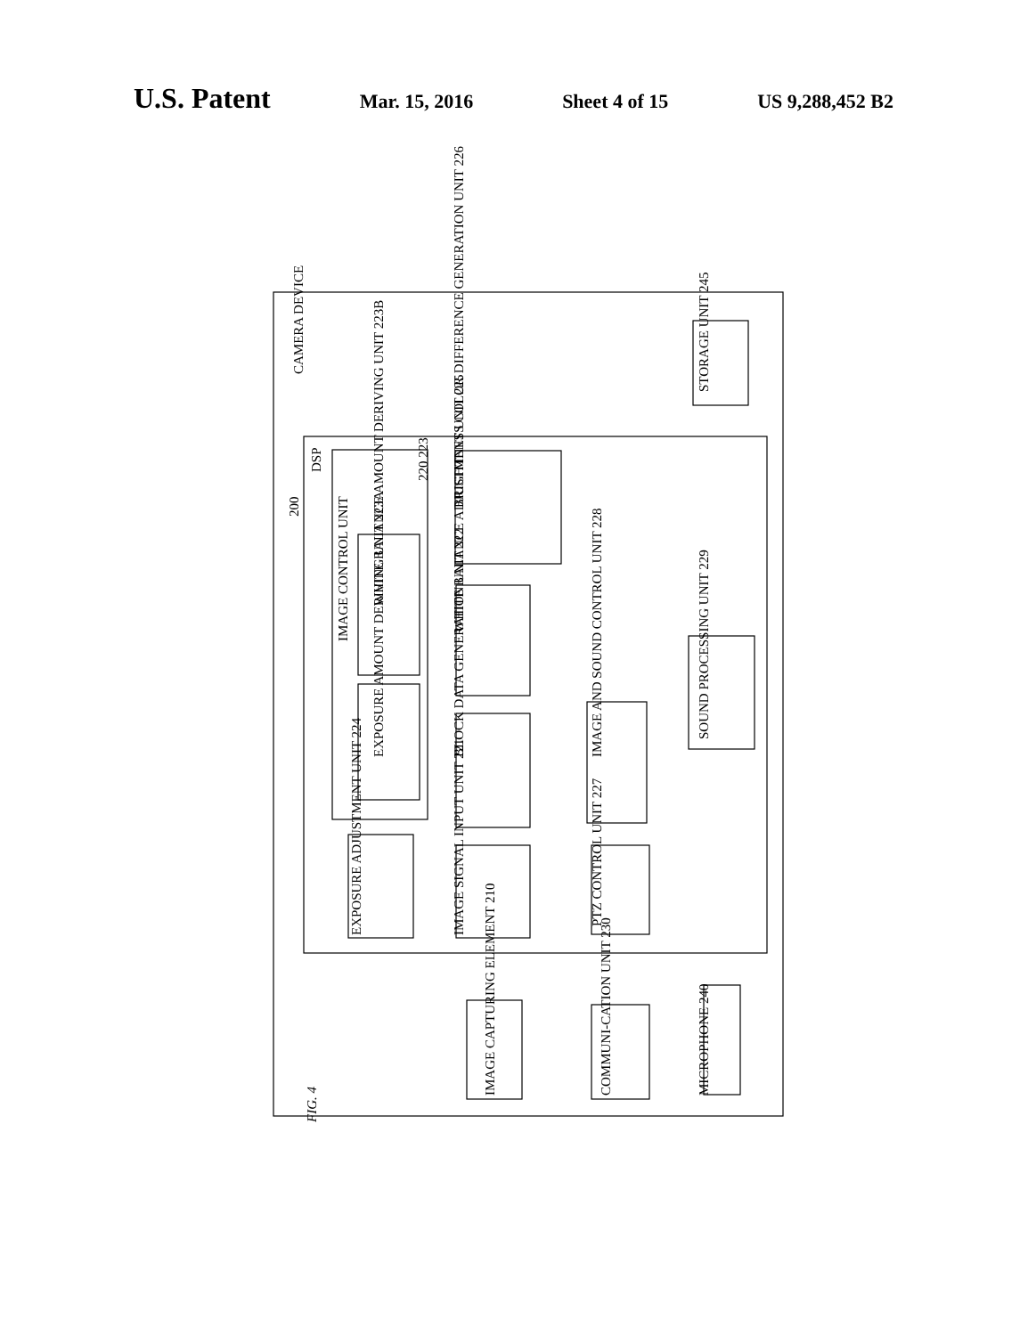U.S. Patent Mar. 15, 2016 Sheet 4 of 15 US 9,288,452 B2
FIG. 4
200
CAMERA DEVICE
DSP
IMAGE CONTROL UNIT
EXPOSURE AMOUNT DERIVING UNIT 223A
WHITE BALANCE AMOUNT DERIVING UNIT 223B
EXPOSURE ADJUSTMENT UNIT 224
IMAGE SIGNAL INPUT UNIT 221
BLOCK DATA GENERATION UNIT 222
WHITE BALANCE ADJUSTMENT UNIT 225
BRIGHTNESS COLOR DIFFERENCE GENERATION UNIT 226
IMAGE AND SOUND CONTROL UNIT 228
PTZ CONTROL UNIT 227
SOUND PROCESSING UNIT 229
STORAGE UNIT 245
IMAGE CAPTURING ELEMENT 210
COMMUNI-CATION UNIT 230
MICROPHONE 240
220 223